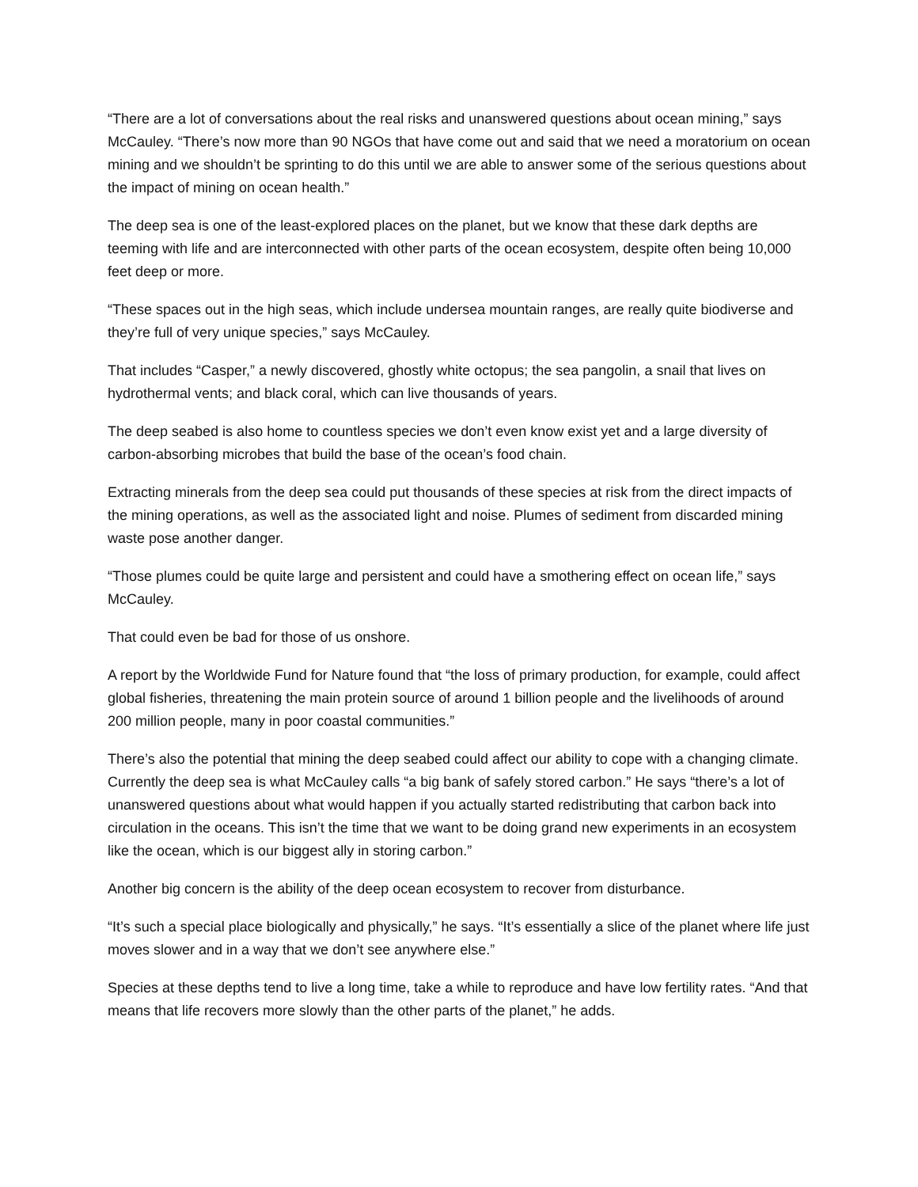“There are a lot of conversations about the real risks and unanswered questions about ocean mining,” says McCauley. “There’s now more than 90 NGOs that have come out and said that we need a moratorium on ocean mining and we shouldn’t be sprinting to do this until we are able to answer some of the serious questions about the impact of mining on ocean health.”
The deep sea is one of the least-explored places on the planet, but we know that these dark depths are teeming with life and are interconnected with other parts of the ocean ecosystem, despite often being 10,000 feet deep or more.
“These spaces out in the high seas, which include undersea mountain ranges, are really quite biodiverse and they’re full of very unique species,” says McCauley.
That includes “Casper,” a newly discovered, ghostly white octopus; the sea pangolin, a snail that lives on hydrothermal vents; and black coral, which can live thousands of years.
The deep seabed is also home to countless species we don’t even know exist yet and a large diversity of carbon-absorbing microbes that build the base of the ocean’s food chain.
Extracting minerals from the deep sea could put thousands of these species at risk from the direct impacts of the mining operations, as well as the associated light and noise. Plumes of sediment from discarded mining waste pose another danger.
“Those plumes could be quite large and persistent and could have a smothering effect on ocean life,” says McCauley.
That could even be bad for those of us onshore.
A report by the Worldwide Fund for Nature found that “the loss of primary production, for example, could affect global fisheries, threatening the main protein source of around 1 billion people and the livelihoods of around 200 million people, many in poor coastal communities.”
There’s also the potential that mining the deep seabed could affect our ability to cope with a changing climate. Currently the deep sea is what McCauley calls “a big bank of safely stored carbon.” He says “there’s a lot of unanswered questions about what would happen if you actually started redistributing that carbon back into circulation in the oceans. This isn’t the time that we want to be doing grand new experiments in an ecosystem like the ocean, which is our biggest ally in storing carbon.”
Another big concern is the ability of the deep ocean ecosystem to recover from disturbance.
“It’s such a special place biologically and physically,” he says. “It’s essentially a slice of the planet where life just moves slower and in a way that we don’t see anywhere else.”
Species at these depths tend to live a long time, take a while to reproduce and have low fertility rates. “And that means that life recovers more slowly than the other parts of the planet,” he adds.